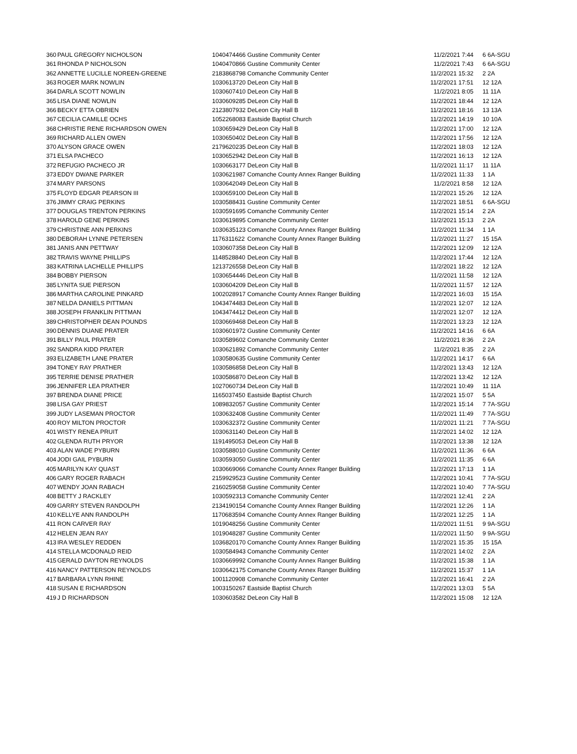| 360 | PAUL GREGORY NICHOLSON | 1040474466 | Gustine Community Center | 11/2/2021 7:44 | 6 6A-SGU |
| 361 | RHONDA P NICHOLSON | 1040470866 | Gustine Community Center | 11/2/2021 7:43 | 6 6A-SGU |
| 362 | ANNETTE LUCILLE NOREEN-GREENE | 2183868798 | Comanche Community Center | 11/2/2021 15:32 | 2 2A |
| 363 | ROGER MARK NOWLIN | 1030613720 | DeLeon City Hall B | 11/2/2021 17:51 | 12 12A |
| 364 | DARLA SCOTT NOWLIN | 1030607410 | DeLeon City Hall B | 11/2/2021 8:05 | 11 11A |
| 365 | LISA DIANE NOWLIN | 1030609285 | DeLeon City Hall B | 11/2/2021 18:44 | 12 12A |
| 366 | BECKY ETTA OBRIEN | 2123807932 | DeLeon City Hall B | 11/2/2021 18:16 | 13 13A |
| 367 | CECILIA CAMILLE OCHS | 1052268083 | Eastside Baptist Church | 11/2/2021 14:19 | 10 10A |
| 368 | CHRISTIE RENE RICHARDSON OWEN | 1030659429 | DeLeon City Hall B | 11/2/2021 17:00 | 12 12A |
| 369 | RICHARD ALLEN OWEN | 1030650402 | DeLeon City Hall B | 11/2/2021 17:56 | 12 12A |
| 370 | ALYSON GRACE OWEN | 2179620235 | DeLeon City Hall B | 11/2/2021 18:03 | 12 12A |
| 371 | ELSA PACHECO | 1030652942 | DeLeon City Hall B | 11/2/2021 16:13 | 12 12A |
| 372 | REFUGIO PACHECO JR | 1030663177 | DeLeon City Hall B | 11/2/2021 11:17 | 11 11A |
| 373 | EDDY DWANE PARKER | 1030621987 | Comanche County Annex Ranger Building | 11/2/2021 11:33 | 1 1A |
| 374 | MARY PARSONS | 1030642049 | DeLeon City Hall B | 11/2/2021 8:58 | 12 12A |
| 375 | FLOYD EDGAR PEARSON III | 1030659100 | DeLeon City Hall B | 11/2/2021 15:26 | 12 12A |
| 376 | JIMMY CRAIG PERKINS | 1030588431 | Gustine Community Center | 11/2/2021 18:51 | 6 6A-SGU |
| 377 | DOUGLAS TRENTON PERKINS | 1030591695 | Comanche Community Center | 11/2/2021 15:14 | 2 2A |
| 378 | HAROLD GENE PERKINS | 1030619895 | Comanche Community Center | 11/2/2021 15:13 | 2 2A |
| 379 | CHRISTINE ANN PERKINS | 1030635123 | Comanche County Annex Ranger Building | 11/2/2021 11:34 | 1 1A |
| 380 | DEBORAH LYNNE PETERSEN | 1176311622 | Comanche County Annex Ranger Building | 11/2/2021 11:27 | 15 15A |
| 381 | JANIS ANN PETTWAY | 1030607358 | DeLeon City Hall B | 11/2/2021 12:09 | 12 12A |
| 382 | TRAVIS WAYNE PHILLIPS | 1148528840 | DeLeon City Hall B | 11/2/2021 17:44 | 12 12A |
| 383 | KATRINA LACHELLE PHILLIPS | 1213726558 | DeLeon City Hall B | 11/2/2021 18:22 | 12 12A |
| 384 | BOBBY PIERSON | 1030654446 | DeLeon City Hall B | 11/2/2021 11:58 | 12 12A |
| 385 | LYNITA SUE PIERSON | 1030604209 | DeLeon City Hall B | 11/2/2021 11:57 | 12 12A |
| 386 | MARTHA CAROLINE PINKARD | 1002028917 | Comanche County Annex Ranger Building | 11/2/2021 16:03 | 15 15A |
| 387 | NELDA DANIELS PITTMAN | 1043474483 | DeLeon City Hall B | 11/2/2021 12:07 | 12 12A |
| 388 | JOSEPH FRANKLIN PITTMAN | 1043474412 | DeLeon City Hall B | 11/2/2021 12:07 | 12 12A |
| 389 | CHRISTOPHER DEAN POUNDS | 1030669468 | DeLeon City Hall B | 11/2/2021 13:23 | 12 12A |
| 390 | DENNIS DUANE PRATER | 1030601972 | Gustine Community Center | 11/2/2021 14:16 | 6 6A |
| 391 | BILLY PAUL PRATER | 1030589602 | Comanche Community Center | 11/2/2021 8:36 | 2 2A |
| 392 | SANDRA KIDD PRATER | 1030621892 | Comanche Community Center | 11/2/2021 8:35 | 2 2A |
| 393 | ELIZABETH LANE PRATER | 1030580635 | Gustine Community Center | 11/2/2021 14:17 | 6 6A |
| 394 | TONEY RAY PRATHER | 1030586858 | DeLeon City Hall B | 11/2/2021 13:43 | 12 12A |
| 395 | TERRIE DENISE PRATHER | 1030586870 | DeLeon City Hall B | 11/2/2021 13:42 | 12 12A |
| 396 | JENNIFER LEA PRATHER | 1027060734 | DeLeon City Hall B | 11/2/2021 10:49 | 11 11A |
| 397 | BRENDA DIANE PRICE | 1165037450 | Eastside Baptist Church | 11/2/2021 15:07 | 5 5A |
| 398 | LISA GAY PRIEST | 1089832057 | Gustine Community Center | 11/2/2021 15:14 | 7 7A-SGU |
| 399 | JUDY LASEMAN PROCTOR | 1030632408 | Gustine Community Center | 11/2/2021 11:49 | 7 7A-SGU |
| 400 | ROY MILTON PROCTOR | 1030632372 | Gustine Community Center | 11/2/2021 11:21 | 7 7A-SGU |
| 401 | WISTY RENEA PRUIT | 1030631140 | DeLeon City Hall B | 11/2/2021 14:02 | 12 12A |
| 402 | GLENDA RUTH PRYOR | 1191495053 | DeLeon City Hall B | 11/2/2021 13:38 | 12 12A |
| 403 | ALAN WADE PYBURN | 1030588010 | Gustine Community Center | 11/2/2021 11:36 | 6 6A |
| 404 | JODI GAIL PYBURN | 1030593050 | Gustine Community Center | 11/2/2021 11:35 | 6 6A |
| 405 | MARILYN KAY QUAST | 1030669066 | Comanche County Annex Ranger Building | 11/2/2021 17:13 | 1 1A |
| 406 | GARY ROGER RABACH | 2159929523 | Gustine Community Center | 11/2/2021 10:41 | 7 7A-SGU |
| 407 | WENDY JOAN RABACH | 2160259058 | Gustine Community Center | 11/2/2021 10:40 | 7 7A-SGU |
| 408 | BETTY J RACKLEY | 1030592313 | Comanche Community Center | 11/2/2021 12:41 | 2 2A |
| 409 | GARRY STEVEN RANDOLPH | 2134190154 | Comanche County Annex Ranger Building | 11/2/2021 12:26 | 1 1A |
| 410 | KELLYE ANN RANDOLPH | 1170683594 | Comanche County Annex Ranger Building | 11/2/2021 12:25 | 1 1A |
| 411 | RON CARVER RAY | 1019048256 | Gustine Community Center | 11/2/2021 11:51 | 9 9A-SGU |
| 412 | HELEN JEAN RAY | 1019048287 | Gustine Community Center | 11/2/2021 11:50 | 9 9A-SGU |
| 413 | IRA WESLEY REDDEN | 1036820170 | Comanche County Annex Ranger Building | 11/2/2021 15:35 | 15 15A |
| 414 | STELLA MCDONALD REID | 1030584943 | Comanche Community Center | 11/2/2021 14:02 | 2 2A |
| 415 | GERALD DAYTON REYNOLDS | 1030669992 | Comanche County Annex Ranger Building | 11/2/2021 15:38 | 1 1A |
| 416 | NANCY PATTERSON REYNOLDS | 1030642175 | Comanche County Annex Ranger Building | 11/2/2021 15:37 | 1 1A |
| 417 | BARBARA LYNN RHINE | 1001120908 | Comanche Community Center | 11/2/2021 16:41 | 2 2A |
| 418 | SUSAN E RICHARDSON | 1003150267 | Eastside Baptist Church | 11/2/2021 13:03 | 5 5A |
| 419 | J D RICHARDSON | 1030603582 | DeLeon City Hall B | 11/2/2021 15:08 | 12 12A |